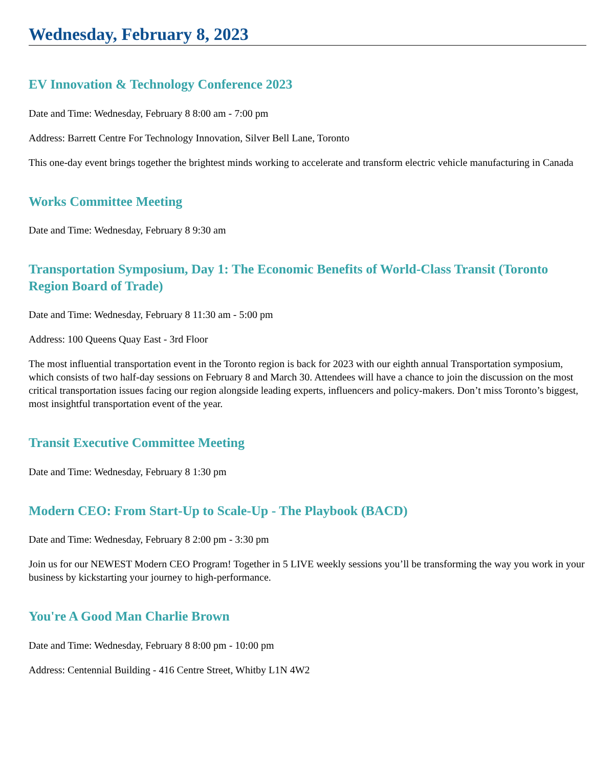Wednesday, February 8, 2023
EV Innovation & Technology Conference 2023
Date and Time: Wednesday, February 8 8:00 am - 7:00 pm
Address: Barrett Centre For Technology Innovation, Silver Bell Lane, Toronto
This one-day event brings together the brightest minds working to accelerate and transform electric vehicle manufacturing in Canada
Works Committee Meeting
Date and Time: Wednesday, February 8 9:30 am
Transportation Symposium, Day 1: The Economic Benefits of World-Class Transit (Toronto Region Board of Trade)
Date and Time: Wednesday, February 8 11:30 am - 5:00 pm
Address: 100 Queens Quay East - 3rd Floor
The most influential transportation event in the Toronto region is back for 2023 with our eighth annual Transportation symposium, which consists of two half-day sessions on February 8 and March 30. Attendees will have a chance to join the discussion on the most critical transportation issues facing our region alongside leading experts, influencers and policy-makers. Don’t miss Toronto’s biggest, most insightful transportation event of the year.
Transit Executive Committee Meeting
Date and Time: Wednesday, February 8 1:30 pm
Modern CEO: From Start-Up to Scale-Up - The Playbook (BACD)
Date and Time: Wednesday, February 8 2:00 pm - 3:30 pm
Join us for our NEWEST Modern CEO Program! Together in 5 LIVE weekly sessions you’ll be transforming the way you work in your business by kickstarting your journey to high-performance.
You're A Good Man Charlie Brown
Date and Time: Wednesday, February 8 8:00 pm - 10:00 pm
Address: Centennial Building - 416 Centre Street, Whitby L1N 4W2